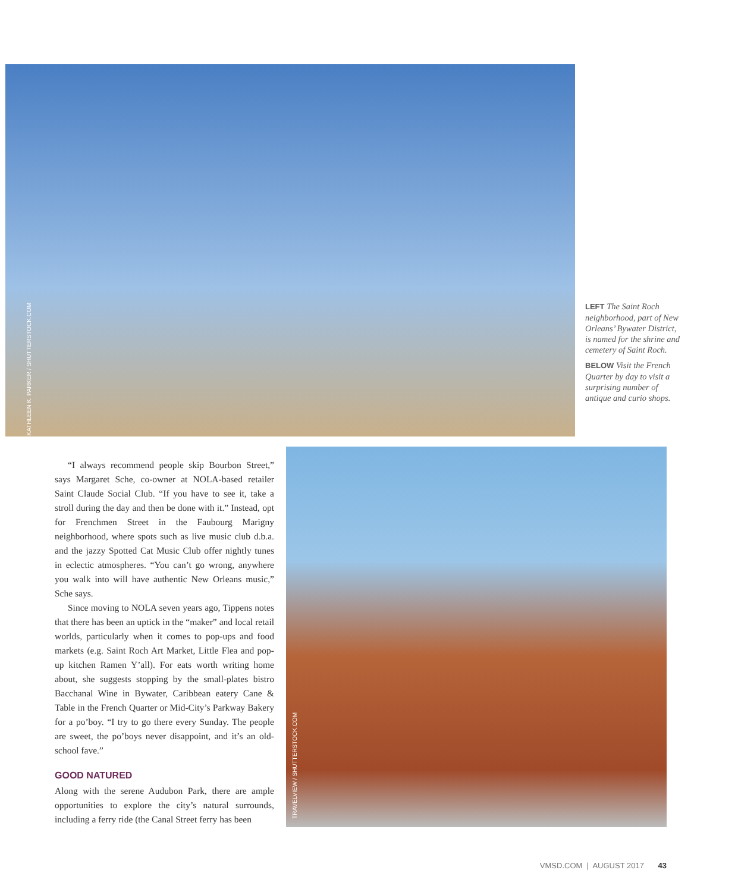KATHLEEN K. PARKER / SHUTTERSTOCK.COM
LEFT The Saint Roch neighborhood, part of New Orleans’ Bywater District, is named for the shrine and cemetery of Saint Roch.
BELOW Visit the French Quarter by day to visit a surprising number of antique and curio shops.
“I always recommend people skip Bourbon Street,” says Margaret Sche, co-owner at NOLA-based retailer Saint Claude Social Club. “If you have to see it, take a stroll during the day and then be done with it.” Instead, opt for Frenchmen Street in the Faubourg Marigny neighborhood, where spots such as live music club d.b.a. and the jazzy Spotted Cat Music Club offer nightly tunes in eclectic atmospheres. “You can’t go wrong, anywhere you walk into will have authentic New Orleans music,” Sche says.
Since moving to NOLA seven years ago, Tippens notes that there has been an uptick in the “maker” and local retail worlds, particularly when it comes to pop-ups and food markets (e.g. Saint Roch Art Market, Little Flea and pop-up kitchen Ramen Y’all). For eats worth writing home about, she suggests stopping by the small-plates bistro Bacchanal Wine in Bywater, Caribbean eatery Cane & Table in the French Quarter or Mid-City’s Parkway Bakery for a po’boy. “I try to go there every Sunday. The people are sweet, the po’boys never disappoint, and it’s an old-school fave.”
GOOD NATURED
Along with the serene Audubon Park, there are ample opportunities to explore the city’s natural surrounds, including a ferry ride (the Canal Street ferry has been
TRAVELVIEW / SHUTTERSTOCK.COM
VMSD.COM | AUGUST 2017 43